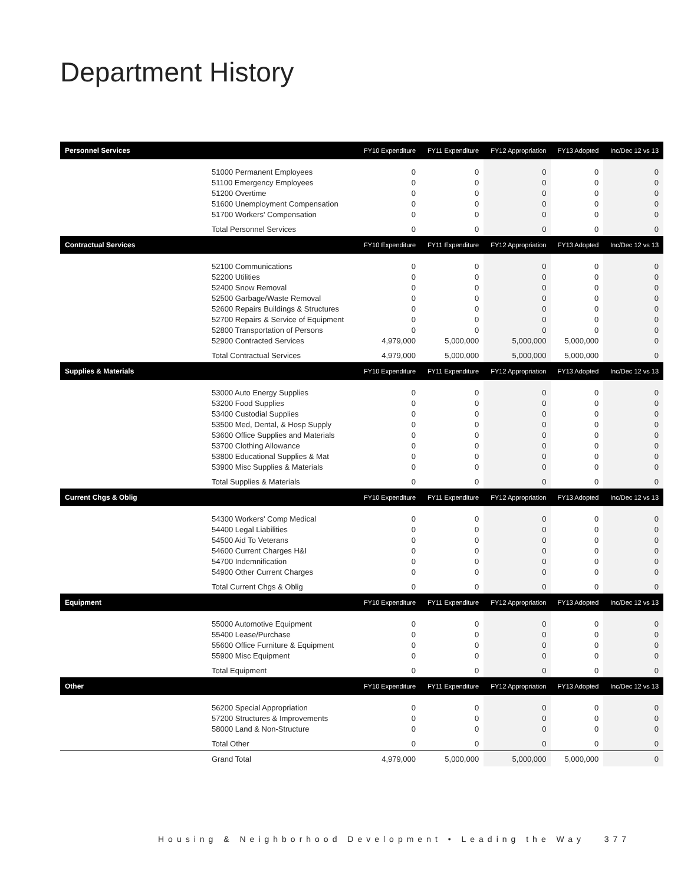Department History
| Personnel Services | FY10 Expenditure | FY11 Expenditure | FY12 Appropriation | FY13 Adopted | Inc/Dec 12 vs 13 |
| --- | --- | --- | --- | --- | --- |
| 51000 Permanent Employees | 0 | 0 | 0 | 0 | 0 |
| 51100 Emergency Employees | 0 | 0 | 0 | 0 | 0 |
| 51200 Overtime | 0 | 0 | 0 | 0 | 0 |
| 51600 Unemployment Compensation | 0 | 0 | 0 | 0 | 0 |
| 51700 Workers' Compensation | 0 | 0 | 0 | 0 | 0 |
| Total Personnel Services | 0 | 0 | 0 | 0 | 0 |
| Contractual Services | FY10 Expenditure | FY11 Expenditure | FY12 Appropriation | FY13 Adopted | Inc/Dec 12 vs 13 |
| 52100 Communications | 0 | 0 | 0 | 0 | 0 |
| 52200 Utilities | 0 | 0 | 0 | 0 | 0 |
| 52400 Snow Removal | 0 | 0 | 0 | 0 | 0 |
| 52500 Garbage/Waste Removal | 0 | 0 | 0 | 0 | 0 |
| 52600 Repairs Buildings & Structures | 0 | 0 | 0 | 0 | 0 |
| 52700 Repairs & Service of Equipment | 0 | 0 | 0 | 0 | 0 |
| 52800 Transportation of Persons | 0 | 0 | 0 | 0 | 0 |
| 52900 Contracted Services | 4,979,000 | 5,000,000 | 5,000,000 | 5,000,000 | 0 |
| Total Contractual Services | 4,979,000 | 5,000,000 | 5,000,000 | 5,000,000 | 0 |
| Supplies & Materials | FY10 Expenditure | FY11 Expenditure | FY12 Appropriation | FY13 Adopted | Inc/Dec 12 vs 13 |
| 53000 Auto Energy Supplies | 0 | 0 | 0 | 0 | 0 |
| 53200 Food Supplies | 0 | 0 | 0 | 0 | 0 |
| 53400 Custodial Supplies | 0 | 0 | 0 | 0 | 0 |
| 53500 Med, Dental, & Hosp Supply | 0 | 0 | 0 | 0 | 0 |
| 53600 Office Supplies and Materials | 0 | 0 | 0 | 0 | 0 |
| 53700 Clothing Allowance | 0 | 0 | 0 | 0 | 0 |
| 53800 Educational Supplies & Mat | 0 | 0 | 0 | 0 | 0 |
| 53900 Misc Supplies & Materials | 0 | 0 | 0 | 0 | 0 |
| Total Supplies & Materials | 0 | 0 | 0 | 0 | 0 |
| Current Chgs & Oblig | FY10 Expenditure | FY11 Expenditure | FY12 Appropriation | FY13 Adopted | Inc/Dec 12 vs 13 |
| 54300 Workers' Comp Medical | 0 | 0 | 0 | 0 | 0 |
| 54400 Legal Liabilities | 0 | 0 | 0 | 0 | 0 |
| 54500 Aid To Veterans | 0 | 0 | 0 | 0 | 0 |
| 54600 Current Charges H&I | 0 | 0 | 0 | 0 | 0 |
| 54700 Indemnification | 0 | 0 | 0 | 0 | 0 |
| 54900 Other Current Charges | 0 | 0 | 0 | 0 | 0 |
| Total Current Chgs & Oblig | 0 | 0 | 0 | 0 | 0 |
| Equipment | FY10 Expenditure | FY11 Expenditure | FY12 Appropriation | FY13 Adopted | Inc/Dec 12 vs 13 |
| 55000 Automotive Equipment | 0 | 0 | 0 | 0 | 0 |
| 55400 Lease/Purchase | 0 | 0 | 0 | 0 | 0 |
| 55600 Office Furniture & Equipment | 0 | 0 | 0 | 0 | 0 |
| 55900 Misc Equipment | 0 | 0 | 0 | 0 | 0 |
| Total Equipment | 0 | 0 | 0 | 0 | 0 |
| Other | FY10 Expenditure | FY11 Expenditure | FY12 Appropriation | FY13 Adopted | Inc/Dec 12 vs 13 |
| 56200 Special Appropriation | 0 | 0 | 0 | 0 | 0 |
| 57200 Structures & Improvements | 0 | 0 | 0 | 0 | 0 |
| 58000 Land & Non-Structure | 0 | 0 | 0 | 0 | 0 |
| Total Other | 0 | 0 | 0 | 0 | 0 |
| Grand Total | 4,979,000 | 5,000,000 | 5,000,000 | 5,000,000 | 0 |
Housing & Neighborhood Development • Leading the Way 377